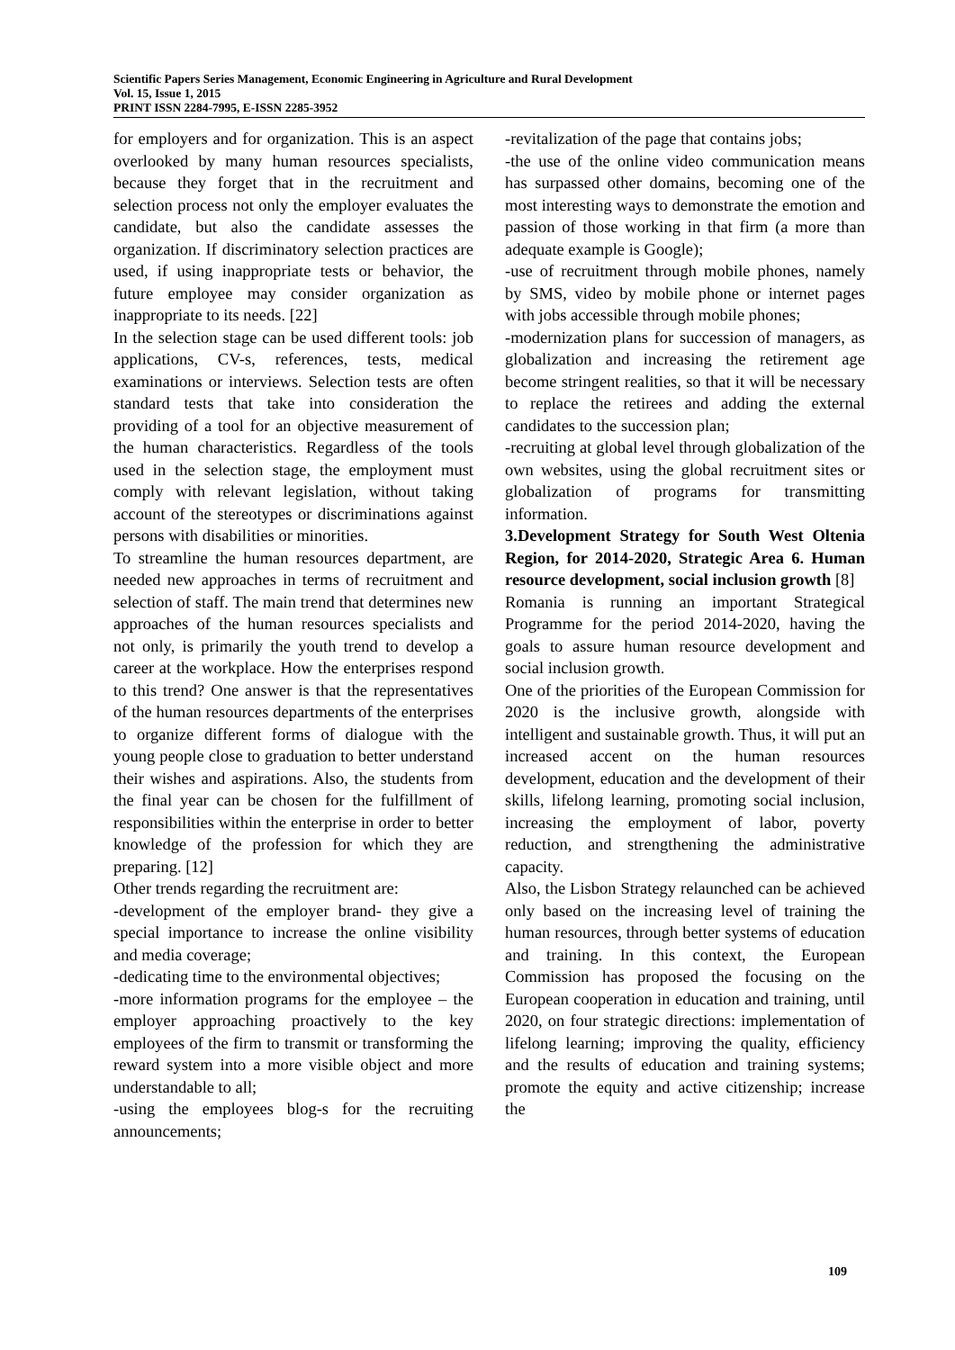Scientific Papers Series Management, Economic Engineering in Agriculture and Rural Development
Vol. 15, Issue 1, 2015
PRINT ISSN 2284-7995, E-ISSN 2285-3952
for employers and for organization. This is an aspect overlooked by many human resources specialists, because they forget that in the recruitment and selection process not only the employer evaluates the candidate, but also the candidate assesses the organization. If discriminatory selection practices are used, if using inappropriate tests or behavior, the future employee may consider organization as inappropriate to its needs. [22]
In the selection stage can be used different tools: job applications, CV-s, references, tests, medical examinations or interviews. Selection tests are often standard tests that take into consideration the providing of a tool for an objective measurement of the human characteristics. Regardless of the tools used in the selection stage, the employment must comply with relevant legislation, without taking account of the stereotypes or discriminations against persons with disabilities or minorities.
To streamline the human resources department, are needed new approaches in terms of recruitment and selection of staff. The main trend that determines new approaches of the human resources specialists and not only, is primarily the youth trend to develop a career at the workplace. How the enterprises respond to this trend? One answer is that the representatives of the human resources departments of the enterprises to organize different forms of dialogue with the young people close to graduation to better understand their wishes and aspirations. Also, the students from the final year can be chosen for the fulfillment of responsibilities within the enterprise in order to better knowledge of the profession for which they are preparing. [12]
Other trends regarding the recruitment are:
-development of the employer brand- they give a special importance to increase the online visibility and media coverage;
-dedicating time to the environmental objectives;
-more information programs for the employee – the employer approaching proactively to the key employees of the firm to transmit or transforming the reward system into a more visible object and more understandable to all;
-using the employees blog-s for the recruiting announcements;
-revitalization of the page that contains jobs;
-the use of the online video communication means has surpassed other domains, becoming one of the most interesting ways to demonstrate the emotion and passion of those working in that firm (a more than adequate example is Google);
-use of recruitment through mobile phones, namely by SMS, video by mobile phone or internet pages with jobs accessible through mobile phones;
-modernization plans for succession of managers, as globalization and increasing the retirement age become stringent realities, so that it will be necessary to replace the retirees and adding the external candidates to the succession plan;
-recruiting at global level through globalization of the own websites, using the global recruitment sites or globalization of programs for transmitting information.
3.Development Strategy for South West Oltenia Region, for 2014-2020, Strategic Area 6. Human resource development, social inclusion growth [8]
Romania is running an important Strategical Programme for the period 2014-2020, having the goals to assure human resource development and social inclusion growth.
One of the priorities of the European Commission for 2020 is the inclusive growth, alongside with intelligent and sustainable growth. Thus, it will put an increased accent on the human resources development, education and the development of their skills, lifelong learning, promoting social inclusion, increasing the employment of labor, poverty reduction, and strengthening the administrative capacity.
Also, the Lisbon Strategy relaunched can be achieved only based on the increasing level of training the human resources, through better systems of education and training. In this context, the European Commission has proposed the focusing on the European cooperation in education and training, until 2020, on four strategic directions: implementation of lifelong learning; improving the quality, efficiency and the results of education and training systems; promote the equity and active citizenship; increase the
109